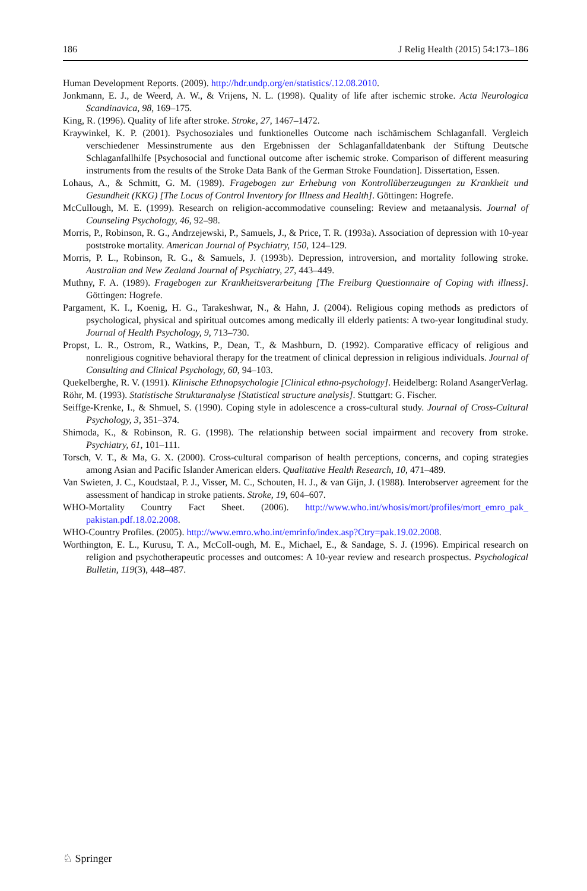186 J Relig Health (2015) 54:173–186
Human Development Reports. (2009). http://hdr.undp.org/en/statistics/.12.08.2010.
Jonkmann, E. J., de Weerd, A. W., & Vrijens, N. L. (1998). Quality of life after ischemic stroke. Acta Neurologica Scandinavica, 98, 169–175.
King, R. (1996). Quality of life after stroke. Stroke, 27, 1467–1472.
Kraywinkel, K. P. (2001). Psychosoziales und funktionelles Outcome nach ischämischem Schlaganfall. Vergleich verschiedener Messinstrumente aus den Ergebnissen der Schlaganfalldatenbank der Stiftung Deutsche Schlaganfallhilfe [Psychosocial and functional outcome after ischemic stroke. Comparison of different measuring instruments from the results of the Stroke Data Bank of the German Stroke Foundation]. Dissertation, Essen.
Lohaus, A., & Schmitt, G. M. (1989). Fragebogen zur Erhebung von Kontrollüberzeugungen zu Krankheit und Gesundheit (KKG) [The Locus of Control Inventory for Illness and Health]. Göttingen: Hogrefe.
McCullough, M. E. (1999). Research on religion-accommodative counseling: Review and metaanalysis. Journal of Counseling Psychology, 46, 92–98.
Morris, P., Robinson, R. G., Andrzejewski, P., Samuels, J., & Price, T. R. (1993a). Association of depression with 10-year poststroke mortality. American Journal of Psychiatry, 150, 124–129.
Morris, P. L., Robinson, R. G., & Samuels, J. (1993b). Depression, introversion, and mortality following stroke. Australian and New Zealand Journal of Psychiatry, 27, 443–449.
Muthny, F. A. (1989). Fragebogen zur Krankheitsverarbeitung [The Freiburg Questionnaire of Coping with illness]. Göttingen: Hogrefe.
Pargament, K. I., Koenig, H. G., Tarakeshwar, N., & Hahn, J. (2004). Religious coping methods as predictors of psychological, physical and spiritual outcomes among medically ill elderly patients: A two-year longitudinal study. Journal of Health Psychology, 9, 713–730.
Propst, L. R., Ostrom, R., Watkins, P., Dean, T., & Mashburn, D. (1992). Comparative efficacy of religious and nonreligious cognitive behavioral therapy for the treatment of clinical depression in religious individuals. Journal of Consulting and Clinical Psychology, 60, 94–103.
Quekelberghe, R. V. (1991). Klinische Ethnopsychologie [Clinical ethno-psychology]. Heidelberg: Roland AsangerVerlag.
Röhr, M. (1993). Statistische Strukturanalyse [Statistical structure analysis]. Stuttgart: G. Fischer.
Seiffge-Krenke, I., & Shmuel, S. (1990). Coping style in adolescence a cross-cultural study. Journal of Cross-Cultural Psychology, 3, 351–374.
Shimoda, K., & Robinson, R. G. (1998). The relationship between social impairment and recovery from stroke. Psychiatry, 61, 101–111.
Torsch, V. T., & Ma, G. X. (2000). Cross-cultural comparison of health perceptions, concerns, and coping strategies among Asian and Pacific Islander American elders. Qualitative Health Research, 10, 471–489.
Van Swieten, J. C., Koudstaal, P. J., Visser, M. C., Schouten, H. J., & van Gijn, J. (1988). Interobserver agreement for the assessment of handicap in stroke patients. Stroke, 19, 604–607.
WHO-Mortality Country Fact Sheet. (2006). http://www.who.int/whosis/mort/profiles/mort_emro_pak_ pakistan.pdf.18.02.2008.
WHO-Country Profiles. (2005). http://www.emro.who.int/emrinfo/index.asp?Ctry=pak.19.02.2008.
Worthington, E. L., Kurusu, T. A., McColl-ough, M. E., Michael, E., & Sandage, S. J. (1996). Empirical research on religion and psychotherapeutic processes and outcomes: A 10-year review and research prospectus. Psychological Bulletin, 119(3), 448–487.
♘ Springer